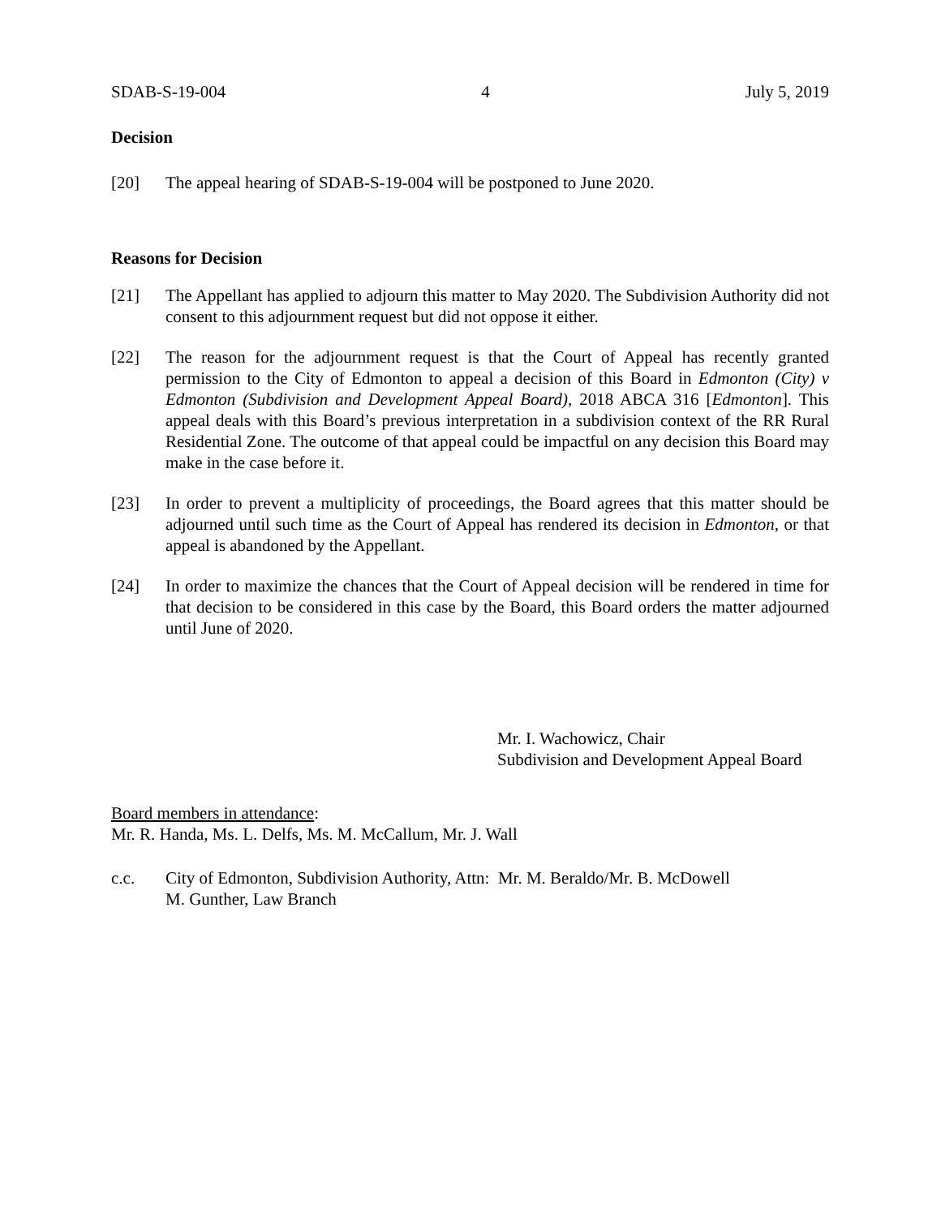SDAB-S-19-004 4 July 5, 2019
Decision
[20] The appeal hearing of SDAB-S-19-004 will be postponed to June 2020.
Reasons for Decision
[21] The Appellant has applied to adjourn this matter to May 2020. The Subdivision Authority did not consent to this adjournment request but did not oppose it either.
[22] The reason for the adjournment request is that the Court of Appeal has recently granted permission to the City of Edmonton to appeal a decision of this Board in Edmonton (City) v Edmonton (Subdivision and Development Appeal Board), 2018 ABCA 316 [Edmonton]. This appeal deals with this Board’s previous interpretation in a subdivision context of the RR Rural Residential Zone. The outcome of that appeal could be impactful on any decision this Board may make in the case before it.
[23] In order to prevent a multiplicity of proceedings, the Board agrees that this matter should be adjourned until such time as the Court of Appeal has rendered its decision in Edmonton, or that appeal is abandoned by the Appellant.
[24] In order to maximize the chances that the Court of Appeal decision will be rendered in time for that decision to be considered in this case by the Board, this Board orders the matter adjourned until June of 2020.
Mr. I. Wachowicz, Chair
Subdivision and Development Appeal Board
Board members in attendance:
Mr. R. Handa, Ms. L. Delfs, Ms. M. McCallum, Mr. J. Wall
c.c. City of Edmonton, Subdivision Authority, Attn: Mr. M. Beraldo/Mr. B. McDowell
M. Gunther, Law Branch